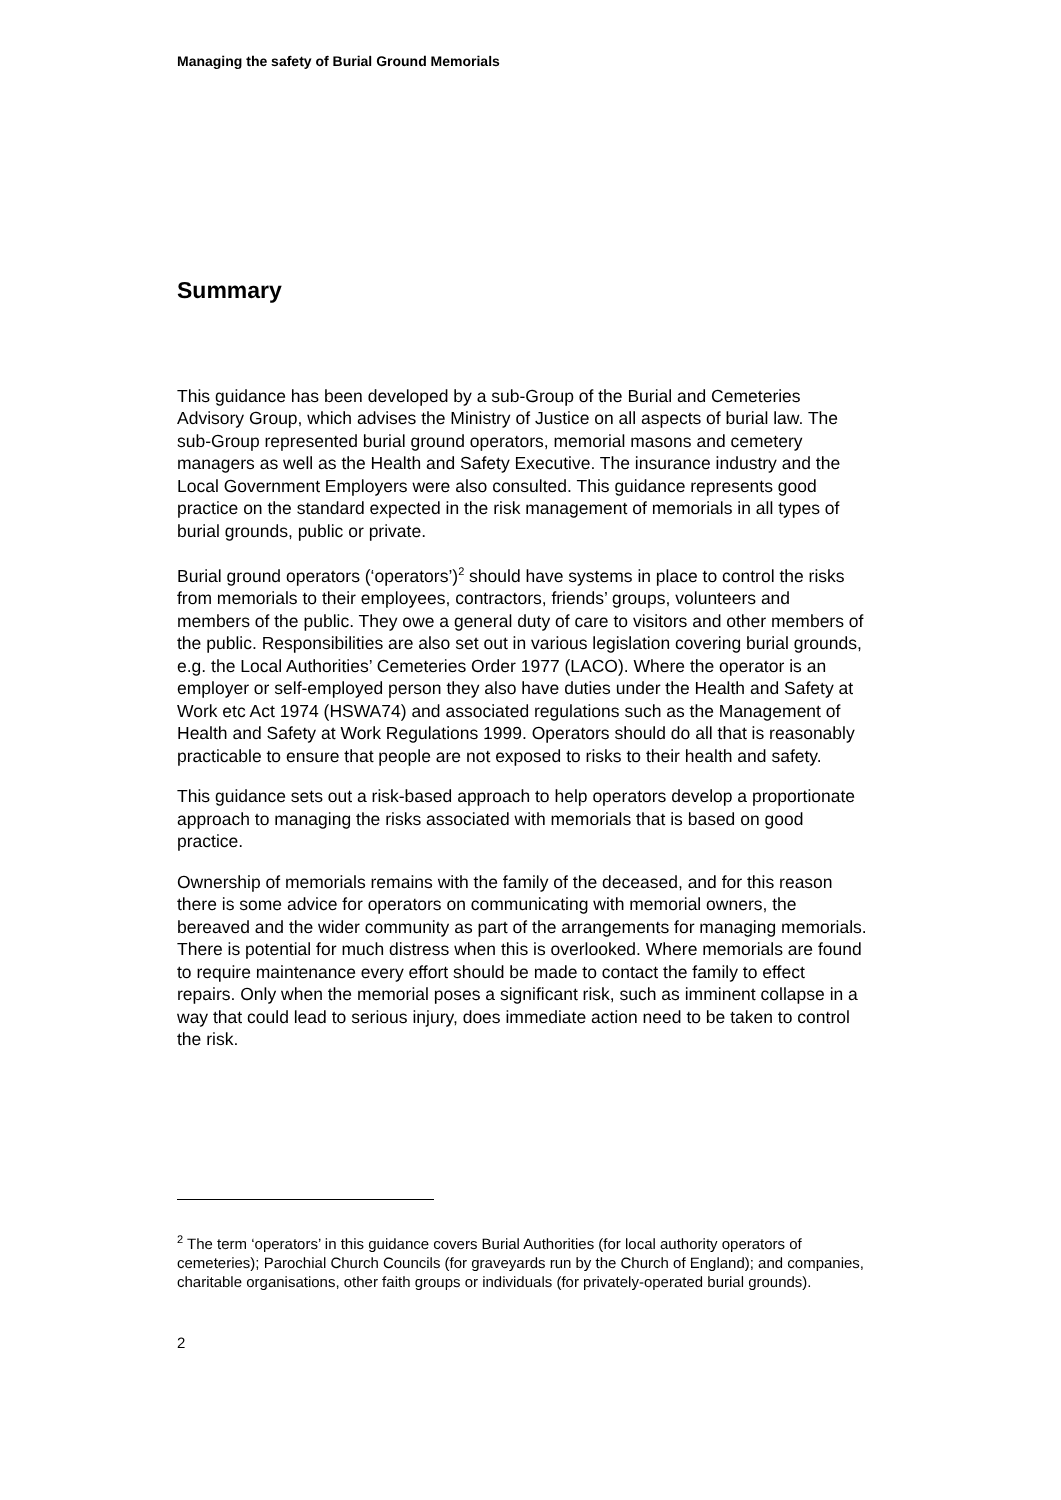Managing the safety of Burial Ground Memorials
Summary
This guidance has been developed by a sub-Group of the Burial and Cemeteries Advisory Group, which advises the Ministry of Justice on all aspects of burial law. The sub-Group represented burial ground operators, memorial masons and cemetery managers as well as the Health and Safety Executive. The insurance industry and the Local Government Employers were also consulted. This guidance represents good practice on the standard expected in the risk management of memorials in all types of burial grounds, public or private.
Burial ground operators (‘operators’)<sup>2</sup> should have systems in place to control the risks from memorials to their employees, contractors, friends’ groups, volunteers and members of the public. They owe a general duty of care to visitors and other members of the public. Responsibilities are also set out in various legislation covering burial grounds, e.g. the Local Authorities’ Cemeteries Order 1977 (LACO). Where the operator is an employer or self-employed person they also have duties under the Health and Safety at Work etc Act 1974 (HSWA74) and associated regulations such as the Management of Health and Safety at Work Regulations 1999. Operators should do all that is reasonably practicable to ensure that people are not exposed to risks to their health and safety.
This guidance sets out a risk-based approach to help operators develop a proportionate approach to managing the risks associated with memorials that is based on good practice.
Ownership of memorials remains with the family of the deceased, and for this reason there is some advice for operators on communicating with memorial owners, the bereaved and the wider community as part of the arrangements for managing memorials. There is potential for much distress when this is overlooked. Where memorials are found to require maintenance every effort should be made to contact the family to effect repairs. Only when the memorial poses a significant risk, such as imminent collapse in a way that could lead to serious injury, does immediate action need to be taken to control the risk.
<sup>2</sup> The term ‘operators’ in this guidance covers Burial Authorities (for local authority operators of cemeteries); Parochial Church Councils (for graveyards run by the Church of England); and companies, charitable organisations, other faith groups or individuals (for privately-operated burial grounds).
2